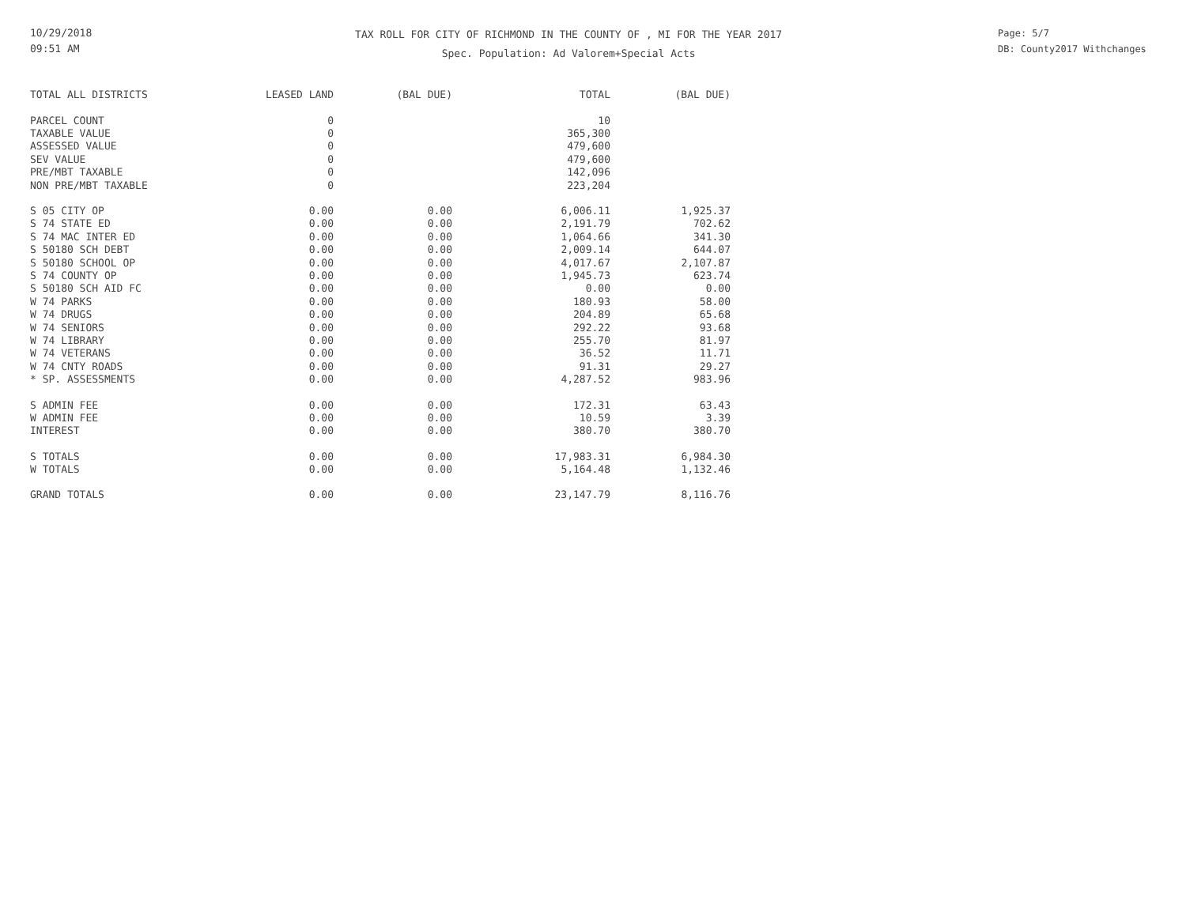10/29/2018
09:51 AM
TAX ROLL FOR CITY OF RICHMOND IN THE COUNTY OF , MI FOR THE YEAR 2017
Spec. Population: Ad Valorem+Special Acts
Page: 5/7
DB: County2017 Withchanges
| TOTAL ALL DISTRICTS | LEASED LAND | (BAL DUE) | TOTAL | (BAL DUE) |
| --- | --- | --- | --- | --- |
| PARCEL COUNT | 0 | | 10 | |
| TAXABLE VALUE | 0 | | 365,300 | |
| ASSESSED VALUE | 0 | | 479,600 | |
| SEV VALUE | 0 | | 479,600 | |
| PRE/MBT TAXABLE | 0 | | 142,096 | |
| NON PRE/MBT TAXABLE | 0 | | 223,204 | |
| S 05 CITY OP | 0.00 | 0.00 | 6,006.11 | 1,925.37 |
| S 74 STATE ED | 0.00 | 0.00 | 2,191.79 | 702.62 |
| S 74 MAC INTER ED | 0.00 | 0.00 | 1,064.66 | 341.30 |
| S 50180 SCH DEBT | 0.00 | 0.00 | 2,009.14 | 644.07 |
| S 50180 SCHOOL OP | 0.00 | 0.00 | 4,017.67 | 2,107.87 |
| S 74 COUNTY OP | 0.00 | 0.00 | 1,945.73 | 623.74 |
| S 50180 SCH AID FC | 0.00 | 0.00 | 0.00 | 0.00 |
| W 74 PARKS | 0.00 | 0.00 | 180.93 | 58.00 |
| W 74 DRUGS | 0.00 | 0.00 | 204.89 | 65.68 |
| W 74 SENIORS | 0.00 | 0.00 | 292.22 | 93.68 |
| W 74 LIBRARY | 0.00 | 0.00 | 255.70 | 81.97 |
| W 74 VETERANS | 0.00 | 0.00 | 36.52 | 11.71 |
| W 74 CNTY ROADS | 0.00 | 0.00 | 91.31 | 29.27 |
| * SP. ASSESSMENTS | 0.00 | 0.00 | 4,287.52 | 983.96 |
| S ADMIN FEE | 0.00 | 0.00 | 172.31 | 63.43 |
| W ADMIN FEE | 0.00 | 0.00 | 10.59 | 3.39 |
| INTEREST | 0.00 | 0.00 | 380.70 | 380.70 |
| S TOTALS | 0.00 | 0.00 | 17,983.31 | 6,984.30 |
| W TOTALS | 0.00 | 0.00 | 5,164.48 | 1,132.46 |
| GRAND TOTALS | 0.00 | 0.00 | 23,147.79 | 8,116.76 |